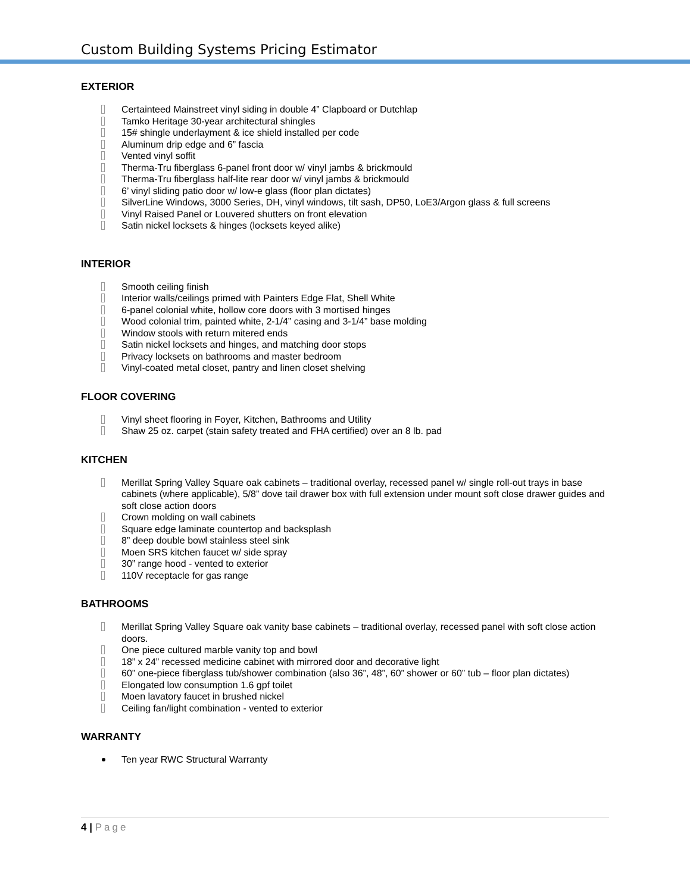Custom Building Systems Pricing Estimator
EXTERIOR
Certainteed Mainstreet vinyl siding in double 4” Clapboard or Dutchlap
Tamko Heritage 30-year architectural shingles
15# shingle underlayment & ice shield installed per code
Aluminum drip edge and 6” fascia
Vented vinyl soffit
Therma-Tru fiberglass 6-panel front door w/ vinyl jambs & brickmould
Therma-Tru fiberglass half-lite rear door w/ vinyl jambs & brickmould
6’ vinyl sliding patio door w/ low-e glass (floor plan dictates)
SilverLine Windows, 3000 Series, DH, vinyl windows, tilt sash, DP50, LoE3/Argon glass & full screens
Vinyl Raised Panel or Louvered shutters on front elevation
Satin nickel locksets & hinges (locksets keyed alike)
INTERIOR
Smooth ceiling finish
Interior walls/ceilings primed with Painters Edge Flat, Shell White
6-panel colonial white, hollow core doors with 3 mortised hinges
Wood colonial trim, painted white, 2-1/4” casing and 3-1/4” base molding
Window stools with return mitered ends
Satin nickel locksets and hinges, and matching door stops
Privacy locksets on bathrooms and master bedroom
Vinyl-coated metal closet, pantry and linen closet shelving
FLOOR COVERING
Vinyl sheet flooring in Foyer, Kitchen, Bathrooms and Utility
Shaw 25 oz. carpet (stain safety treated and FHA certified) over an 8 lb. pad
KITCHEN
Merillat Spring Valley Square oak cabinets – traditional overlay, recessed panel w/ single roll-out trays in base cabinets (where applicable), 5/8” dove tail drawer box with full extension under mount soft close drawer guides and soft close action doors
Crown molding on wall cabinets
Square edge laminate countertop and backsplash
8” deep double bowl stainless steel sink
Moen SRS kitchen faucet w/ side spray
30” range hood - vented to exterior
110V receptacle for gas range
BATHROOMS
Merillat Spring Valley Square oak vanity base cabinets – traditional overlay, recessed panel with soft close action doors.
One piece cultured marble vanity top and bowl
18” x 24” recessed medicine cabinet with mirrored door and decorative light
60” one-piece fiberglass tub/shower combination (also 36”, 48”, 60” shower or 60” tub – floor plan dictates)
Elongated low consumption 1.6 gpf toilet
Moen lavatory faucet in brushed nickel
Ceiling fan/light combination - vented to exterior
WARRANTY
Ten year RWC Structural Warranty
4 | Page